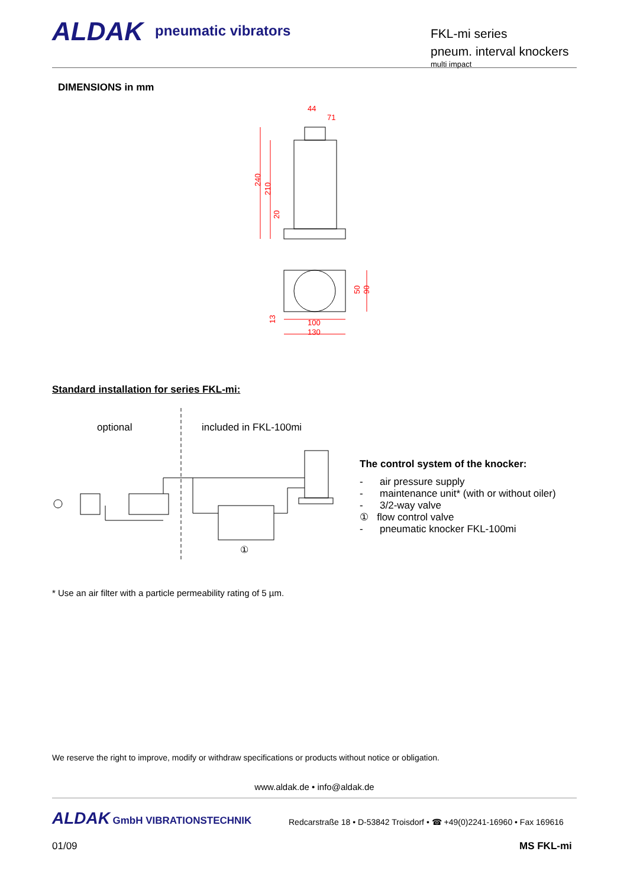ALDAK pneumatic vibrators
FKL-mi series
pneum. interval knockers
multi impact
DIMENSIONS in mm
44
71
240
210
20
100
130
50
90
13
Standard installation for series FKL-mi:
optional included in FKL-100mi
①
The control system of the knocker:
- air pressure supply
- maintenance unit* (with or without oiler)
- 3/2-way valve
① flow control valve
- pneumatic knocker FKL-100mi
* Use an air filter with a particle permeability rating of 5 µm.
We reserve the right to improve, modify or withdraw specifications or products without notice or obligation.
www.aldak.de • info@aldak.de
ALDAK GmbH VIBRATIONSTECHNIK
Redcarstraße 18 • D-53842 Troisdorf • ☎ +49(0)2241-16960 • Fax 169616
01/09 MS FKL-mi